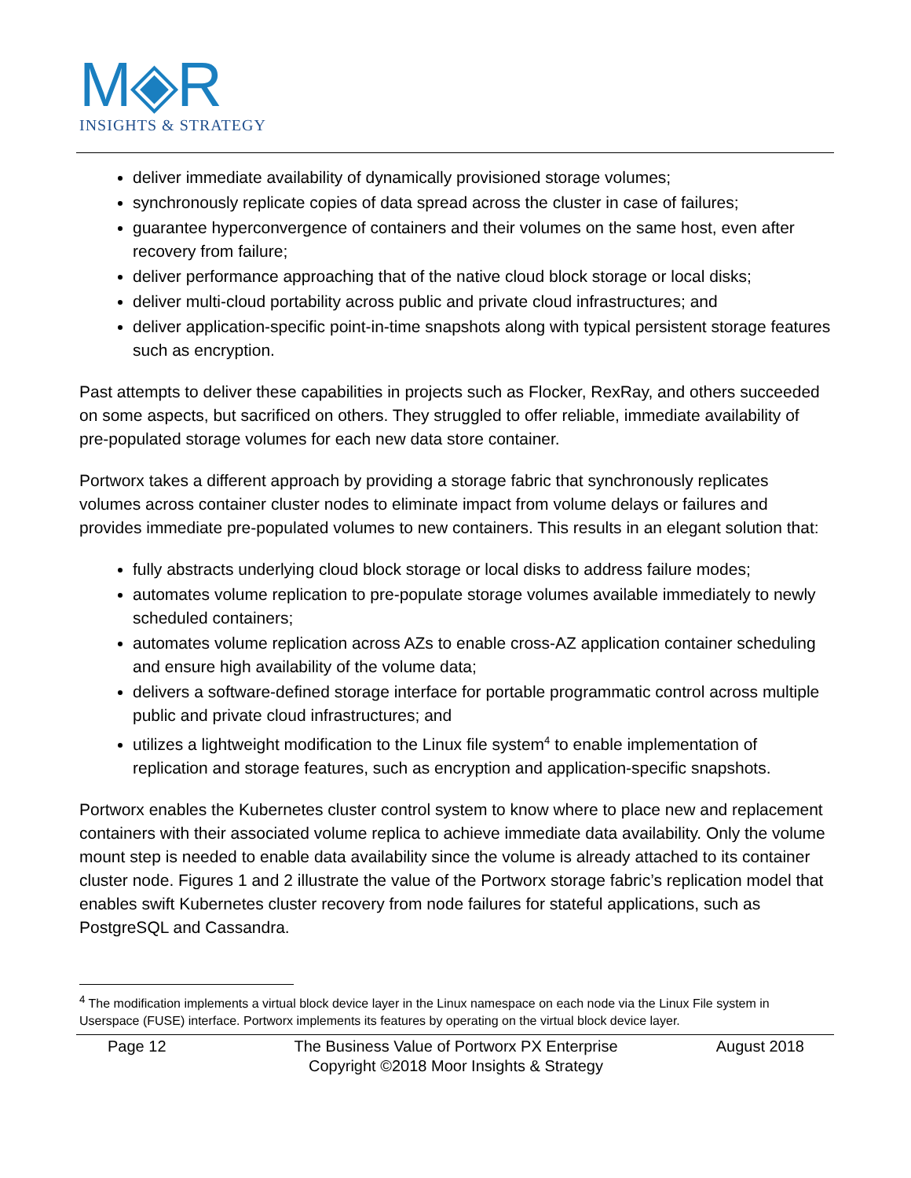M◈R
INSIGHTS & STRATEGY
deliver immediate availability of dynamically provisioned storage volumes;
synchronously replicate copies of data spread across the cluster in case of failures;
guarantee hyperconvergence of containers and their volumes on the same host, even after recovery from failure;
deliver performance approaching that of the native cloud block storage or local disks;
deliver multi-cloud portability across public and private cloud infrastructures; and
deliver application-specific point-in-time snapshots along with typical persistent storage features such as encryption.
Past attempts to deliver these capabilities in projects such as Flocker, RexRay, and others succeeded on some aspects, but sacrificed on others. They struggled to offer reliable, immediate availability of pre-populated storage volumes for each new data store container.
Portworx takes a different approach by providing a storage fabric that synchronously replicates volumes across container cluster nodes to eliminate impact from volume delays or failures and provides immediate pre-populated volumes to new containers. This results in an elegant solution that:
fully abstracts underlying cloud block storage or local disks to address failure modes;
automates volume replication to pre-populate storage volumes available immediately to newly scheduled containers;
automates volume replication across AZs to enable cross-AZ application container scheduling and ensure high availability of the volume data;
delivers a software-defined storage interface for portable programmatic control across multiple public and private cloud infrastructures; and
utilizes a lightweight modification to the Linux file system<sup>4</sup> to enable implementation of replication and storage features, such as encryption and application-specific snapshots.
Portworx enables the Kubernetes cluster control system to know where to place new and replacement containers with their associated volume replica to achieve immediate data availability. Only the volume mount step is needed to enable data availability since the volume is already attached to its container cluster node. Figures 1 and 2 illustrate the value of the Portworx storage fabric’s replication model that enables swift Kubernetes cluster recovery from node failures for stateful applications, such as PostgreSQL and Cassandra.
<sup>4</sup> The modification implements a virtual block device layer in the Linux namespace on each node via the Linux File system in Userspace (FUSE) interface. Portworx implements its features by operating on the virtual block device layer.
Page 12 The Business Value of Portworx PX Enterprise
Copyright ©2018 Moor Insights & Strategy
August 2018